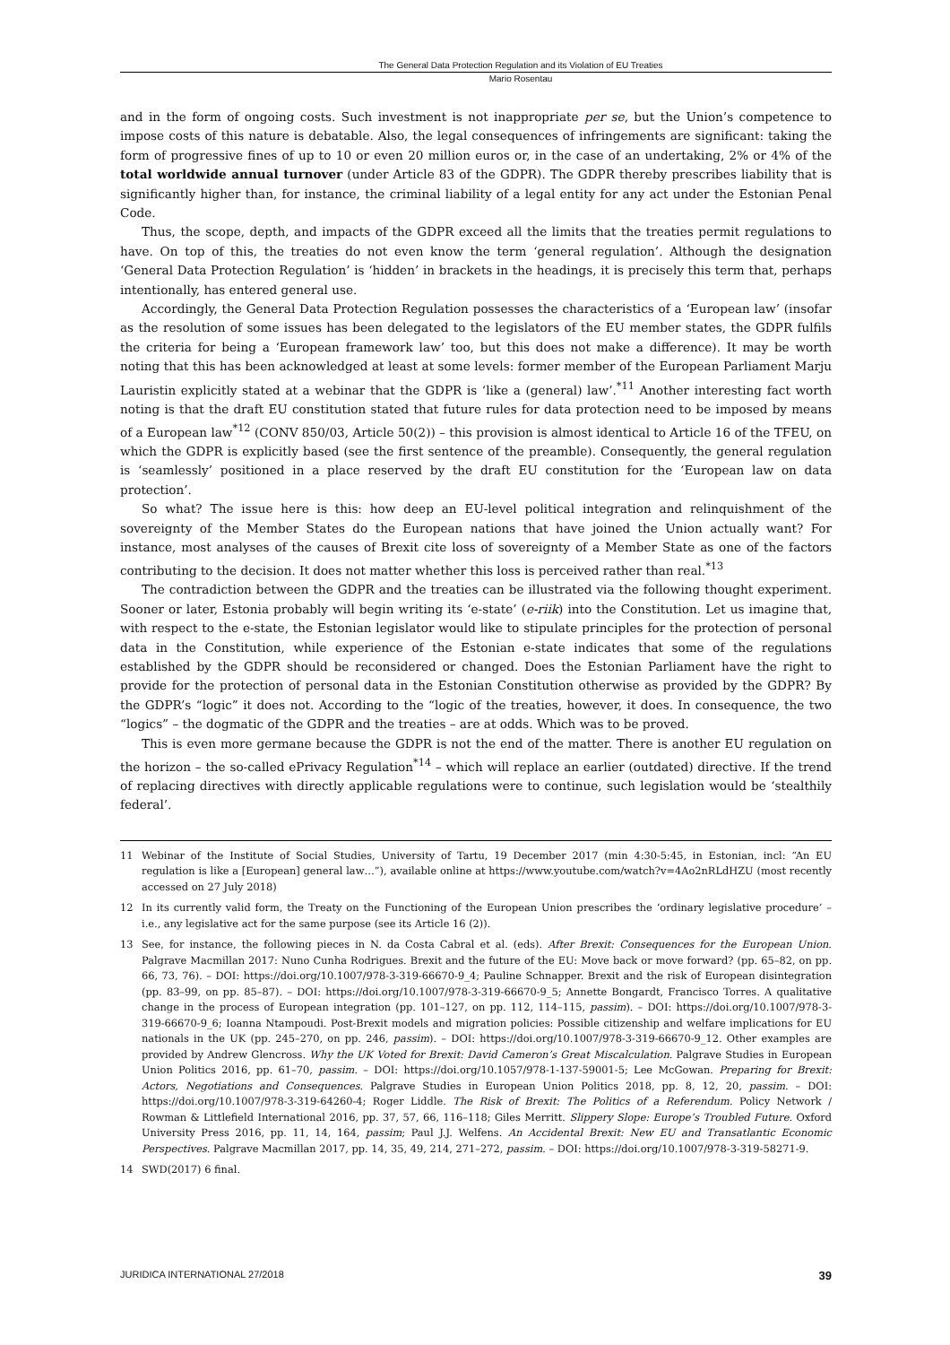The General Data Protection Regulation and its Violation of EU Treaties
Mario Rosentau
and in the form of ongoing costs. Such investment is not inappropriate per se, but the Union’s competence to impose costs of this nature is debatable. Also, the legal consequences of infringements are significant: taking the form of progressive fines of up to 10 or even 20 million euros or, in the case of an undertaking, 2% or 4% of the total worldwide annual turnover (under Article 83 of the GDPR). The GDPR thereby prescribes liability that is significantly higher than, for instance, the criminal liability of a legal entity for any act under the Estonian Penal Code.
Thus, the scope, depth, and impacts of the GDPR exceed all the limits that the treaties permit regulations to have. On top of this, the treaties do not even know the term ‘general regulation’. Although the designation ‘General Data Protection Regulation’ is ‘hidden’ in brackets in the headings, it is precisely this term that, perhaps intentionally, has entered general use.
Accordingly, the General Data Protection Regulation possesses the characteristics of a ‘European law’ (insofar as the resolution of some issues has been delegated to the legislators of the EU member states, the GDPR fulfils the criteria for being a ‘European framework law’ too, but this does not make a difference). It may be worth noting that this has been acknowledged at least at some levels: former member of the European Parliament Marju Lauristin explicitly stated at a webinar that the GDPR is ‘like a (general) law’.<sup>*11</sup> Another interesting fact worth noting is that the draft EU constitution stated that future rules for data protection need to be imposed by means of a European law<sup>*12</sup> (CONV 850/03, Article 50(2)) – this provision is almost identical to Article 16 of the TFEU, on which the GDPR is explicitly based (see the first sentence of the preamble). Consequently, the general regulation is ‘seamlessly’ positioned in a place reserved by the draft EU constitution for the ‘European law on data protection’.
So what? The issue here is this: how deep an EU-level political integration and relinquishment of the sovereignty of the Member States do the European nations that have joined the Union actually want? For instance, most analyses of the causes of Brexit cite loss of sovereignty of a Member State as one of the factors contributing to the decision. It does not matter whether this loss is perceived rather than real.<sup>*13</sup>
The contradiction between the GDPR and the treaties can be illustrated via the following thought experiment. Sooner or later, Estonia probably will begin writing its ‘e-state’ (e-riik) into the Constitution. Let us imagine that, with respect to the e-state, the Estonian legislator would like to stipulate principles for the protection of personal data in the Constitution, while experience of the Estonian e-state indicates that some of the regulations established by the GDPR should be reconsidered or changed. Does the Estonian Parliament have the right to provide for the protection of personal data in the Estonian Constitution otherwise as provided by the GDPR? By the GDPR’s “logic” it does not. According to the “logic of the treaties, however, it does. In consequence, the two “logics” – the dogmatic of the GDPR and the treaties – are at odds. Which was to be proved.
This is even more germane because the GDPR is not the end of the matter. There is another EU regulation on the horizon – the so-called ePrivacy Regulation<sup>*14</sup> – which will replace an earlier (outdated) directive. If the trend of replacing directives with directly applicable regulations were to continue, such legislation would be ‘stealthily federal’.
11 Webinar of the Institute of Social Studies, University of Tartu, 19 December 2017 (min 4:30-5:45, in Estonian, incl: “An EU regulation is like a [European] general law…”), available online at https://www.youtube.com/watch?v=4Ao2nRLdHZU (most recently accessed on 27 July 2018)
12 In its currently valid form, the Treaty on the Functioning of the European Union prescribes the ‘ordinary legislative procedure’ – i.e., any legislative act for the same purpose (see its Article 16 (2)).
13 See, for instance, the following pieces in N. da Costa Cabral et al. (eds). After Brexit: Consequences for the European Union. Palgrave Macmillan 2017: Nuno Cunha Rodrigues. Brexit and the future of the EU: Move back or move forward? (pp. 65–82, on pp. 66, 73, 76). – DOI: https://doi.org/10.1007/978-3-319-66670-9_4; Pauline Schnapper. Brexit and the risk of European disintegration (pp. 83–99, on pp. 85–87). – DOI: https://doi.org/10.1007/978-3-319-66670-9_5; Annette Bongardt, Francisco Torres. A qualitative change in the process of European integration (pp. 101–127, on pp. 112, 114–115, passim). – DOI: https://doi.org/10.1007/978-3-319-66670-9_6; Ioanna Ntampoudi. Post-Brexit models and migration policies: Possible citizenship and welfare implications for EU nationals in the UK (pp. 245–270, on pp. 246, passim). – DOI: https://doi.org/10.1007/978-3-319-66670-9_12. Other examples are provided by Andrew Glencross. Why the UK Voted for Brexit: David Cameron’s Great Miscalculation. Palgrave Studies in European Union Politics 2016, pp. 61–70, passim. – DOI: https://doi.org/10.1057/978-1-137-59001-5; Lee McGowan. Preparing for Brexit: Actors, Negotiations and Consequences. Palgrave Studies in European Union Politics 2018, pp. 8, 12, 20, passim. – DOI: https://doi.org/10.1007/978-3-319-64260-4; Roger Liddle. The Risk of Brexit: The Politics of a Referendum. Policy Network / Rowman & Littlefield International 2016, pp. 37, 57, 66, 116–118; Giles Merritt. Slippery Slope: Europe’s Troubled Future. Oxford University Press 2016, pp. 11, 14, 164, passim; Paul J.J. Welfens. An Accidental Brexit: New EU and Transatlantic Economic Perspectives. Palgrave Macmillan 2017, pp. 14, 35, 49, 214, 271–272, passim. – DOI: https://doi.org/10.1007/978-3-319-58271-9.
14 SWD(2017) 6 final.
JURIDICA INTERNATIONAL 27/2018 39